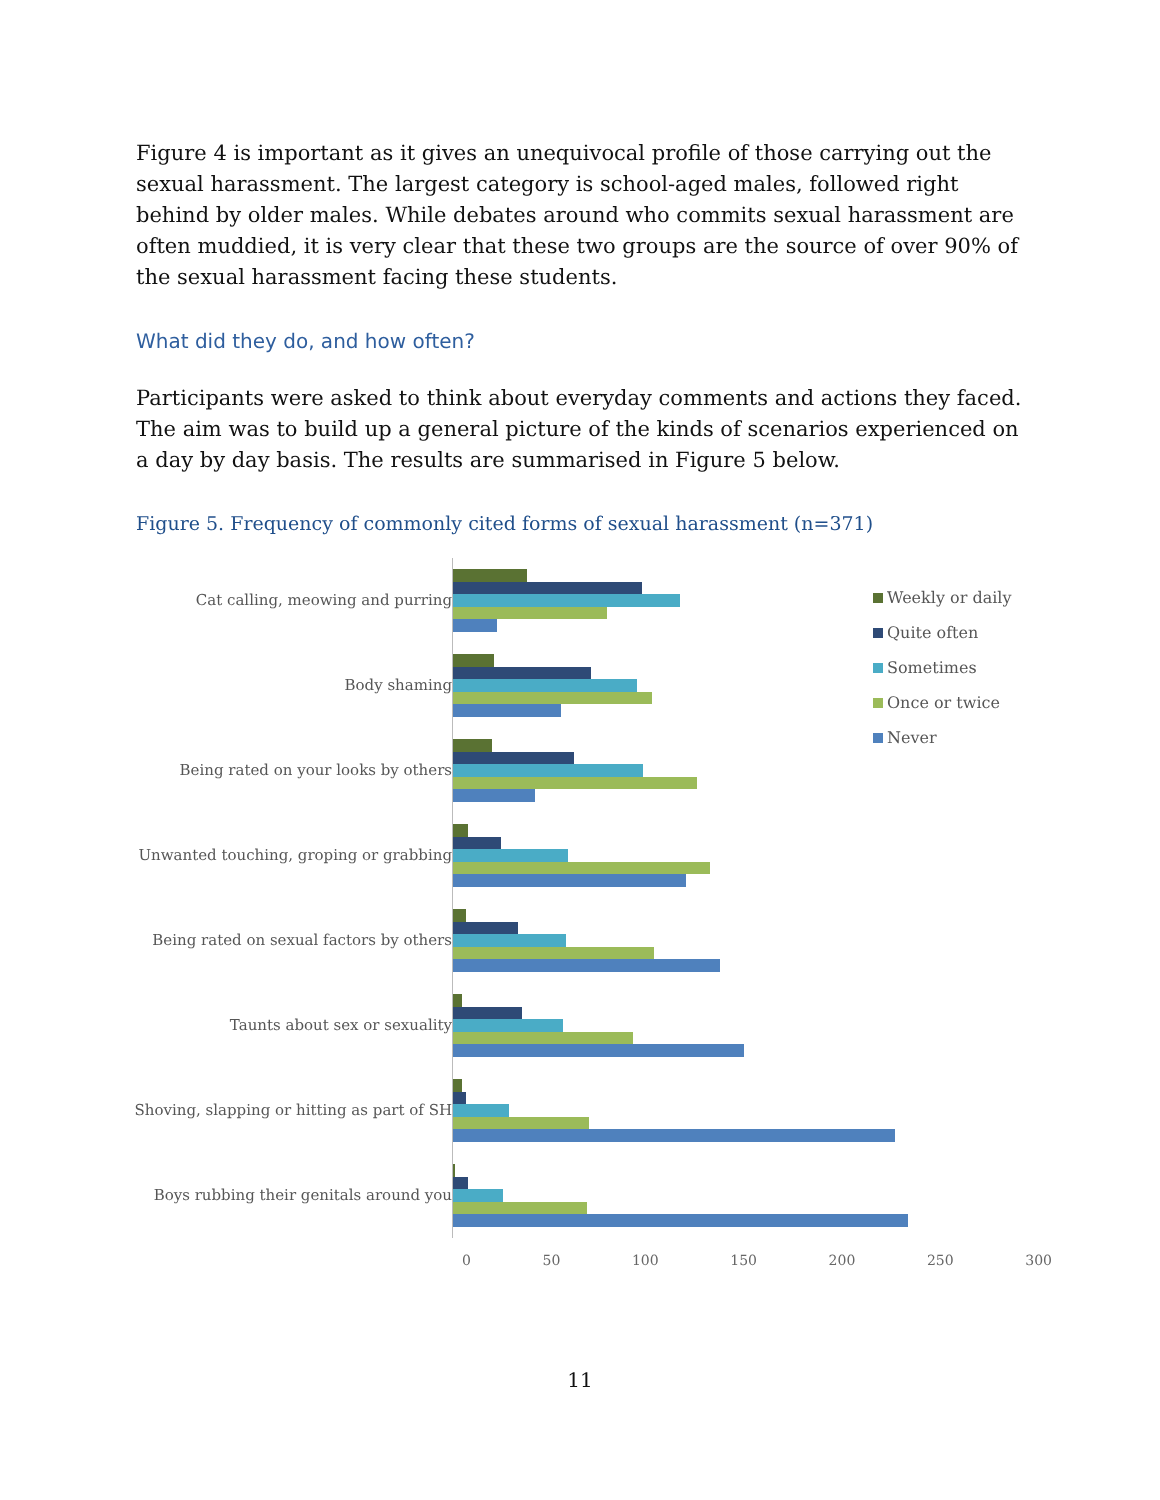Figure 4 is important as it gives an unequivocal profile of those carrying out the sexual harassment. The largest category is school-aged males, followed right behind by older males. While debates around who commits sexual harassment are often muddied, it is very clear that these two groups are the source of over 90% of the sexual harassment facing these students.
What did they do, and how often?
Participants were asked to think about everyday comments and actions they faced. The aim was to build up a general picture of the kinds of scenarios experienced on a day by day basis. The results are summarised in Figure 5 below.
Figure 5. Frequency of commonly cited forms of sexual harassment (n=371)
Cat calling, meowing and purring
Body shaming
Being rated on your looks by others
Unwanted touching, groping or grabbing
Being rated on sexual factors by others
Taunts about sex or sexuality
Shoving, slapping or hitting as part of SH
Boys rubbing their genitals around you
Weekly or daily
Quite often
Sometimes
Once or twice
Never
0 50 100 150 200 250 300
11